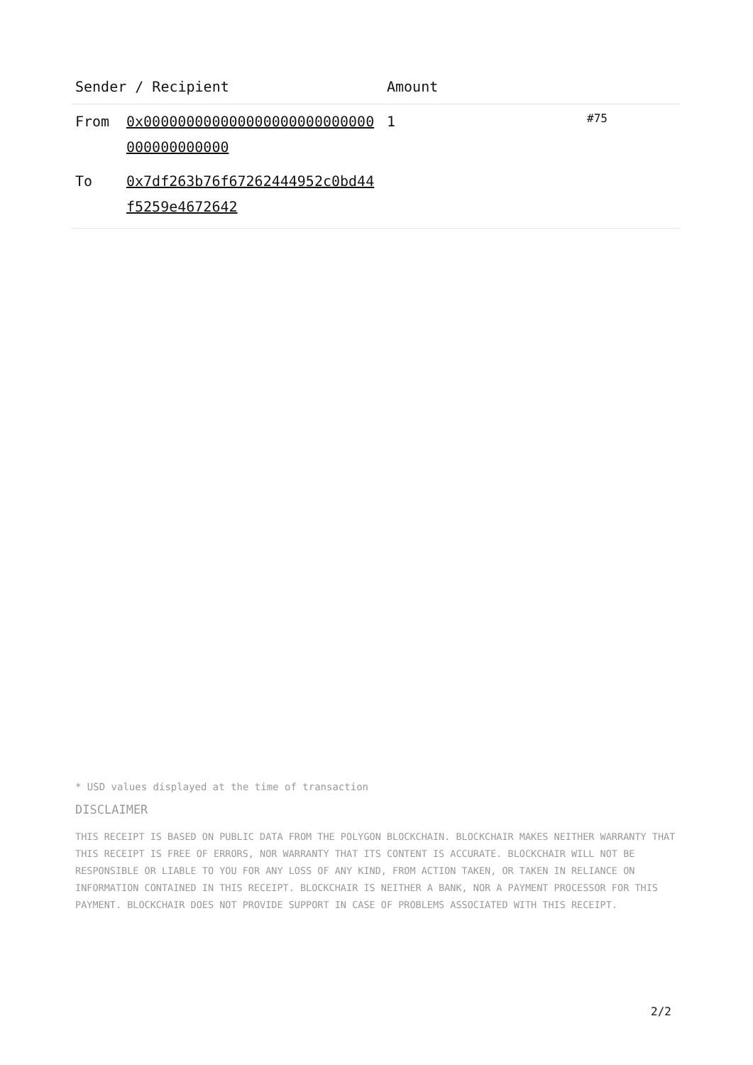| Sender / Recipient | | Amount | |
| --- | --- | --- | --- |
| From | 0x000000000000000000000000000000000000000 | 1 | #75 |
| To | 0x7df263b76f67262444952c0bd44f5259e4672642 | | |
* USD values displayed at the time of transaction
DISCLAIMER
THIS RECEIPT IS BASED ON PUBLIC DATA FROM THE POLYGON BLOCKCHAIN. BLOCKCHAIR MAKES NEITHER WARRANTY THAT THIS RECEIPT IS FREE OF ERRORS, NOR WARRANTY THAT ITS CONTENT IS ACCURATE. BLOCKCHAIR WILL NOT BE RESPONSIBLE OR LIABLE TO YOU FOR ANY LOSS OF ANY KIND, FROM ACTION TAKEN, OR TAKEN IN RELIANCE ON INFORMATION CONTAINED IN THIS RECEIPT. BLOCKCHAIR IS NEITHER A BANK, NOR A PAYMENT PROCESSOR FOR THIS PAYMENT. BLOCKCHAIR DOES NOT PROVIDE SUPPORT IN CASE OF PROBLEMS ASSOCIATED WITH THIS RECEIPT.
2/2